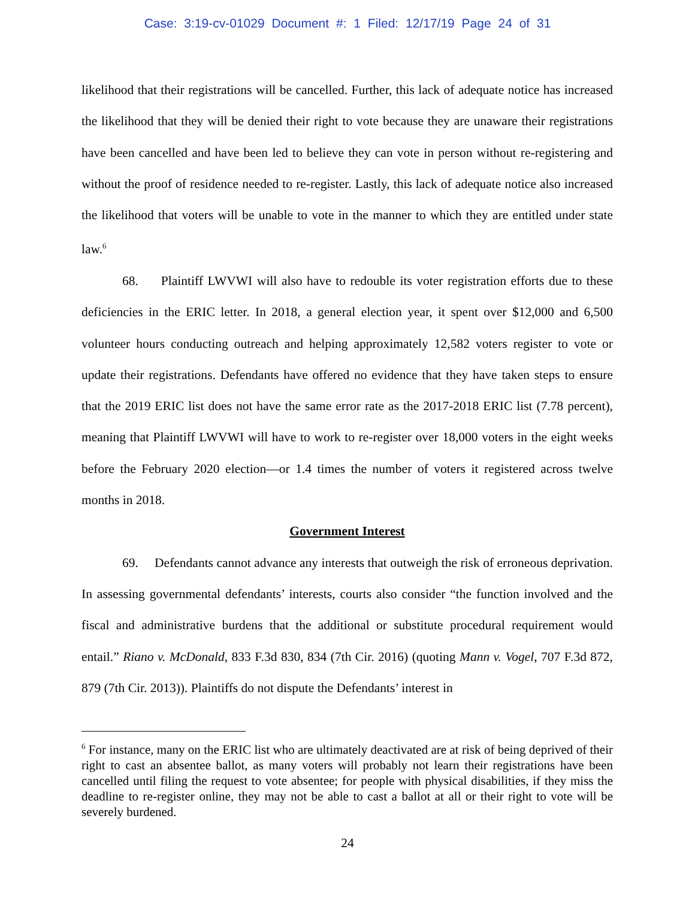Case: 3:19-cv-01029 Document #: 1 Filed: 12/17/19 Page 24 of 31
likelihood that their registrations will be cancelled. Further, this lack of adequate notice has increased the likelihood that they will be denied their right to vote because they are unaware their registrations have been cancelled and have been led to believe they can vote in person without re-registering and without the proof of residence needed to re-register. Lastly, this lack of adequate notice also increased the likelihood that voters will be unable to vote in the manner to which they are entitled under state law.<sup>6</sup>
68. Plaintiff LWVWI will also have to redouble its voter registration efforts due to these deficiencies in the ERIC letter. In 2018, a general election year, it spent over $12,000 and 6,500 volunteer hours conducting outreach and helping approximately 12,582 voters register to vote or update their registrations. Defendants have offered no evidence that they have taken steps to ensure that the 2019 ERIC list does not have the same error rate as the 2017-2018 ERIC list (7.78 percent), meaning that Plaintiff LWVWI will have to work to re-register over 18,000 voters in the eight weeks before the February 2020 election—or 1.4 times the number of voters it registered across twelve months in 2018.
Government Interest
69. Defendants cannot advance any interests that outweigh the risk of erroneous deprivation. In assessing governmental defendants’ interests, courts also consider “the function involved and the fiscal and administrative burdens that the additional or substitute procedural requirement would entail.” Riano v. McDonald, 833 F.3d 830, 834 (7th Cir. 2016) (quoting Mann v. Vogel, 707 F.3d 872, 879 (7th Cir. 2013)). Plaintiffs do not dispute the Defendants’ interest in
<sup>6</sup> For instance, many on the ERIC list who are ultimately deactivated are at risk of being deprived of their right to cast an absentee ballot, as many voters will probably not learn their registrations have been cancelled until filing the request to vote absentee; for people with physical disabilities, if they miss the deadline to re-register online, they may not be able to cast a ballot at all or their right to vote will be severely burdened.
24